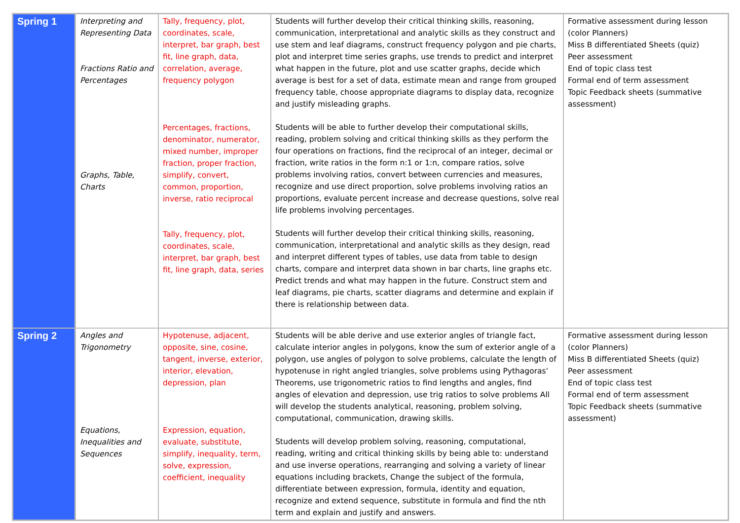| Spring 1 | Interpreting and Representing Data Fractions Ratio and Percentages Graphs, Table, Charts | Tally, frequency, plot, coordinates, scale, interpret, bar graph, best fit, line graph, data, correlation, average, frequency polygon Percentages, fractions, denominator, numerator, mixed number, improper fraction, proper fraction, simplify, convert, common, proportion, inverse, ratio reciprocal Tally, frequency, plot, coordinates, scale, interpret, bar graph, best fit, line graph, data, series | Students will further develop their critical thinking skills, reasoning, communication, interpretational and analytic skills as they construct and use stem and leaf diagrams, construct frequency polygon and pie charts, plot and interpret time series graphs, use trends to predict and interpret what happen in the future, plot and use scatter graphs, decide which average is best for a set of data, estimate mean and range from grouped frequency table, choose appropriate diagrams to display data, recognize and justify misleading graphs. Students will be able to further develop their computational skills, reading, problem solving and critical thinking skills as they perform the four operations on fractions, find the reciprocal of an integer, decimal or fraction, write ratios in the form n:1 or 1:n, compare ratios, solve problems involving ratios, convert between currencies and measures, recognize and use direct proportion, solve problems involving ratios an proportions, evaluate percent increase and decrease questions, solve real life problems involving percentages. Students will further develop their critical thinking skills, reasoning, communication, interpretational and analytic skills as they design, read and interpret different types of tables, use data from table to design charts, compare and interpret data shown in bar charts, line graphs etc. Predict trends and what may happen in the future. Construct stem and leaf diagrams, pie charts, scatter diagrams and determine and explain if there is relationship between data. | Formative assessment during lesson (color Planners) Miss B differentiated Sheets (quiz) Peer assessment End of topic class test Formal end of term assessment Topic Feedback sheets (summative assessment) |
| Spring 2 | Angles and Trigonometry Equations, Inequalities and Sequences | Hypotenuse, adjacent, opposite, sine, cosine, tangent, inverse, exterior, interior, elevation, depression, plan Expression, equation, evaluate, substitute, simplify, inequality, term, solve, expression, coefficient, inequality | Students will be able derive and use exterior angles of triangle fact, calculate interior angles in polygons, know the sum of exterior angle of a polygon, use angles of polygon to solve problems, calculate the length of hypotenuse in right angled triangles, solve problems using Pythagoras’ Theorems, use trigonometric ratios to find lengths and angles, find angles of elevation and depression, use trig ratios to solve problems All will develop the students analytical, reasoning, problem solving, computational, communication, drawing skills. Students will develop problem solving, reasoning, computational, reading, writing and critical thinking skills by being able to: understand and use inverse operations, rearranging and solving a variety of linear equations including brackets, Change the subject of the formula, differentiate between expression, formula, identity and equation, recognize and extend sequence, substitute in formula and find the nth term and explain and justify and answers. | Formative assessment during lesson (color Planners) Miss B differentiated Sheets (quiz) Peer assessment End of topic class test Formal end of term assessment Topic Feedback sheets (summative assessment) |